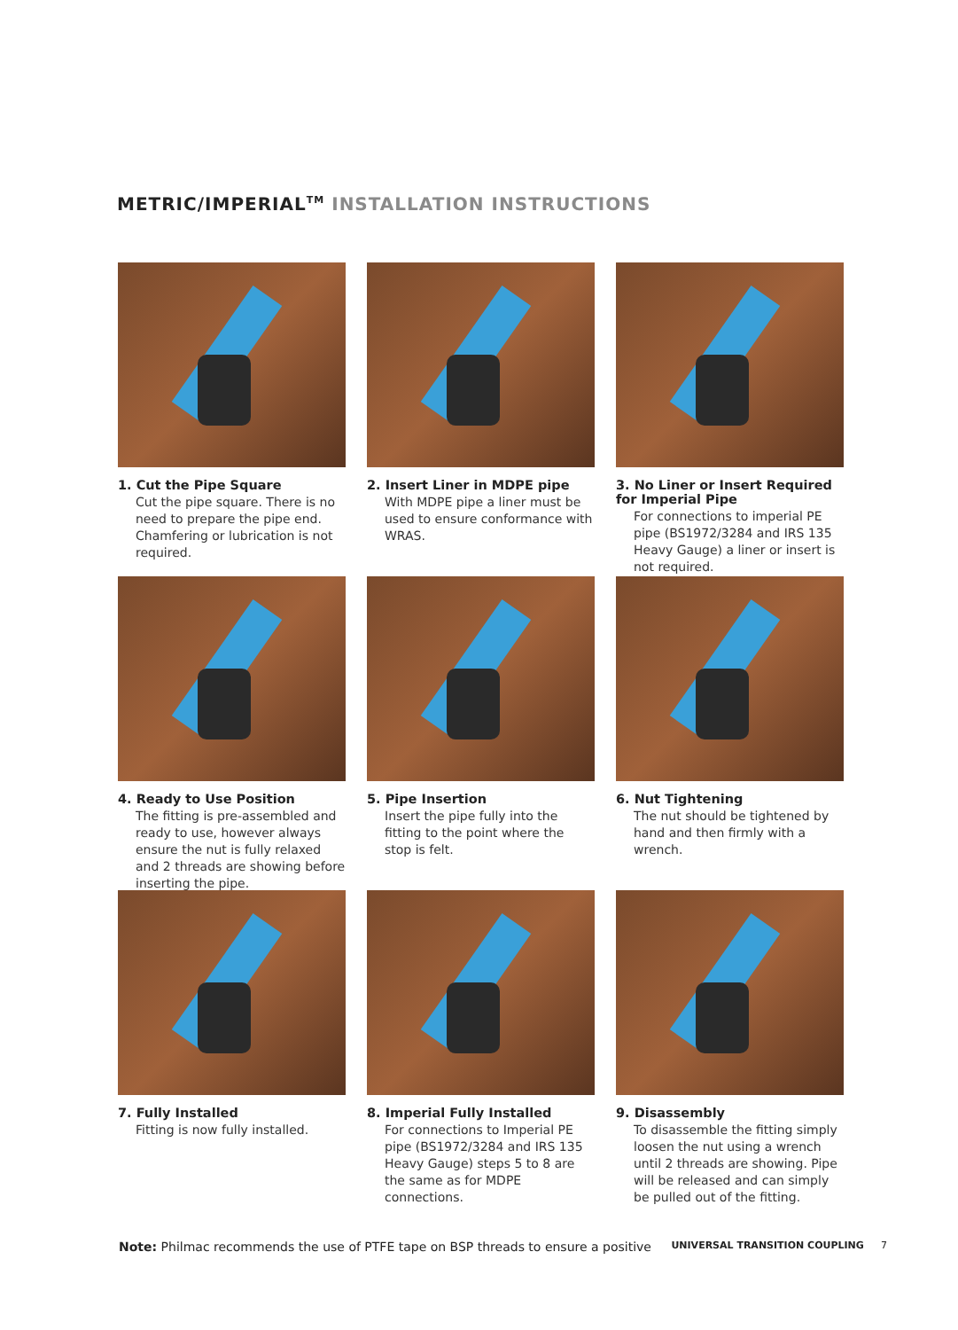METRIC/IMPERIAL<sup>TM</sup> INSTALLATION INSTRUCTIONS
1. Cut the Pipe Square
Cut the pipe square. There is no need to prepare the pipe end. Chamfering or lubrication is not required.
2. Insert Liner in MDPE pipe
With MDPE pipe a liner must be used to ensure conformance with WRAS.
3. No Liner or Insert Required for Imperial Pipe
For connections to imperial PE pipe (BS1972/3284 and IRS 135 Heavy Gauge) a liner or insert is not required.
4. Ready to Use Position
The fitting is pre-assembled and ready to use, however always ensure the nut is fully relaxed and 2 threads are showing before inserting the pipe.
5. Pipe Insertion
Insert the pipe fully into the fitting to the point where the stop is felt.
6. Nut Tightening
The nut should be tightened by hand and then firmly with a wrench.
7. Fully Installed
Fitting is now fully installed.
8. Imperial Fully Installed
For connections to Imperial PE pipe (BS1972/3284 and IRS 135 Heavy Gauge) steps 5 to 8 are the same as for MDPE connections.
9. Disassembly
To disassemble the fitting simply loosen the nut using a wrench until 2 threads are showing. Pipe will be released and can simply be pulled out of the fitting.
Note: Philmac recommends the use of PTFE tape on BSP threads to ensure a positive
UNIVERSAL TRANSITION COUPLING 7